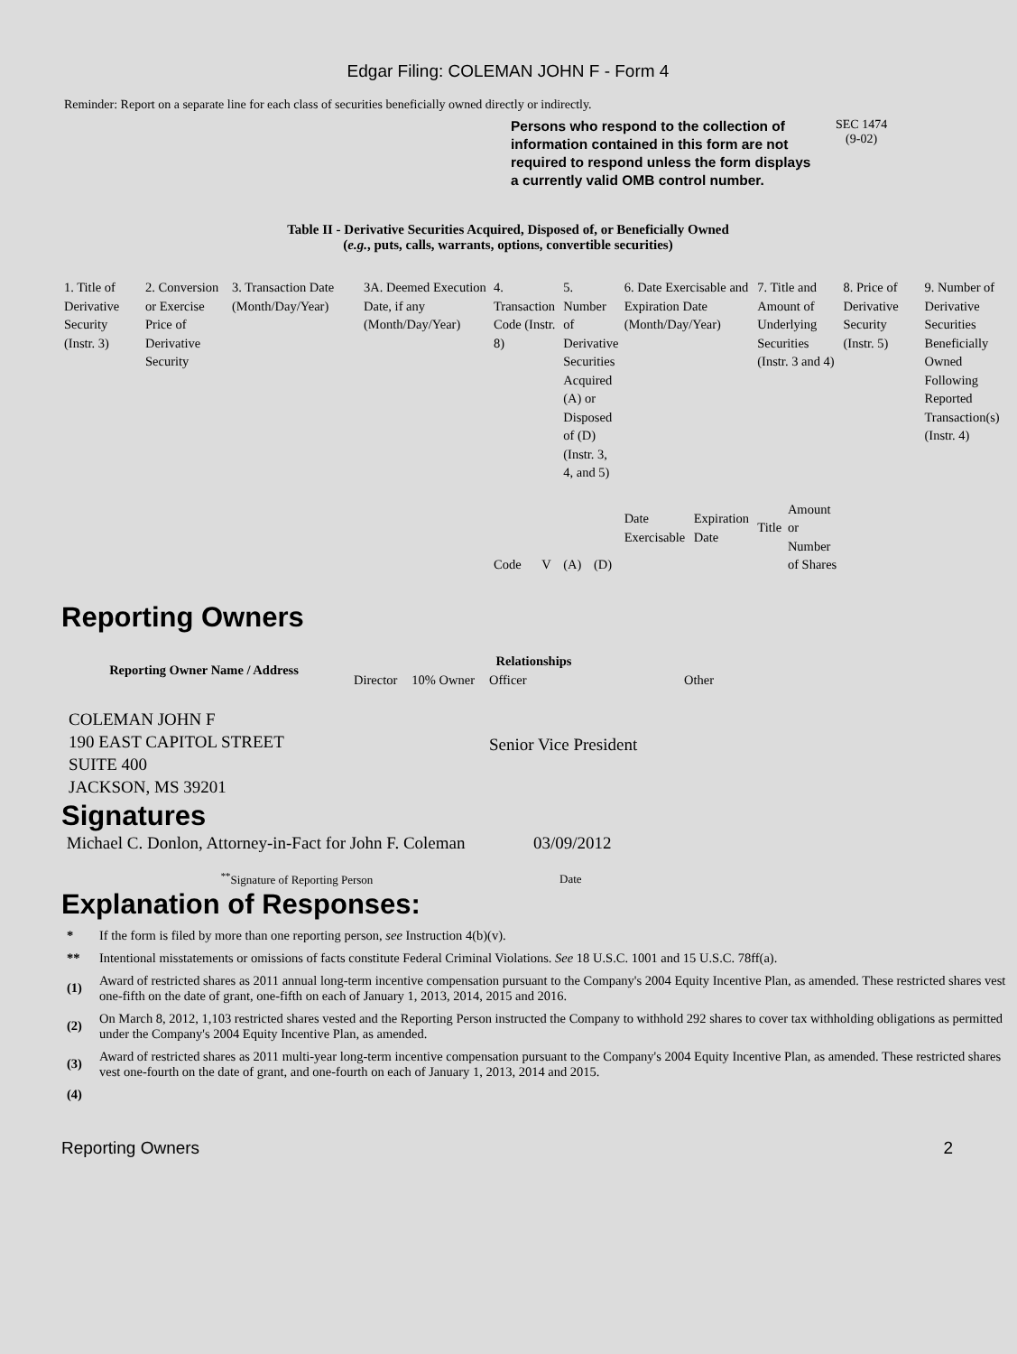Edgar Filing: COLEMAN JOHN F - Form 4
Reminder: Report on a separate line for each class of securities beneficially owned directly or indirectly.
Persons who respond to the collection of information contained in this form are not required to respond unless the form displays a currently valid OMB control number.
SEC 1474
(9-02)
Table II - Derivative Securities Acquired, Disposed of, or Beneficially Owned
(e.g., puts, calls, warrants, options, convertible securities)
| 1. Title of Derivative Security (Instr. 3) | 2. Conversion or Exercise Price of Derivative Security | 3. Transaction Date (Month/Day/Year) | 3A. Deemed Execution Date, if any (Month/Day/Year) | 4. Transaction Code (Instr. 8) | | 5. Number of Derivative Securities Acquired (A) or Disposed of (D) (Instr. 3, 4, and 5) | | 6. Date Exercisable and Expiration Date (Month/Day/Year) | | 7. Title and Amount of Underlying Securities (Instr. 3 and 4) | | 8. Price of Derivative Security (Instr. 5) | 9. Number of Derivative Securities Beneficially Owned Following Reported Transaction(s) (Instr. 4) |
| | | | | Code | V | (A) | (D) | Date Exercisable | Expiration Date | Title | Amount or Number of Shares | | |
Reporting Owners
| Reporting Owner Name / Address | Relationships | | | |
| --- | --- | --- | --- | --- |
| | Director | 10% Owner | Officer | Other |
| COLEMAN JOHN F 190 EAST CAPITOL STREET SUITE 400 JACKSON, MS 39201 | | | Senior Vice President | |
Signatures
| Michael C. Donlon, Attorney-in-Fact for John F. Coleman | 03/09/2012 |
| <sup>**</sup> Signature of Reporting Person | Date |
Explanation of Responses:
* If the form is filed by more than one reporting person, see Instruction 4(b)(v).
** Intentional misstatements or omissions of facts constitute Federal Criminal Violations. See 18 U.S.C. 1001 and 15 U.S.C. 78ff(a).
(1) Award of restricted shares as 2011 annual long-term incentive compensation pursuant to the Company's 2004 Equity Incentive Plan, as amended. These restricted shares vest one-fifth on the date of grant, one-fifth on each of January 1, 2013, 2014, 2015 and 2016.
(2) On March 8, 2012, 1,103 restricted shares vested and the Reporting Person instructed the Company to withhold 292 shares to cover tax withholding obligations as permitted under the Company's 2004 Equity Incentive Plan, as amended.
(3) Award of restricted shares as 2011 multi-year long-term incentive compensation pursuant to the Company's 2004 Equity Incentive Plan, as amended. These restricted shares vest one-fourth on the date of grant, and one-fourth on each of January 1, 2013, 2014 and 2015.
(4)
Reporting Owners 2